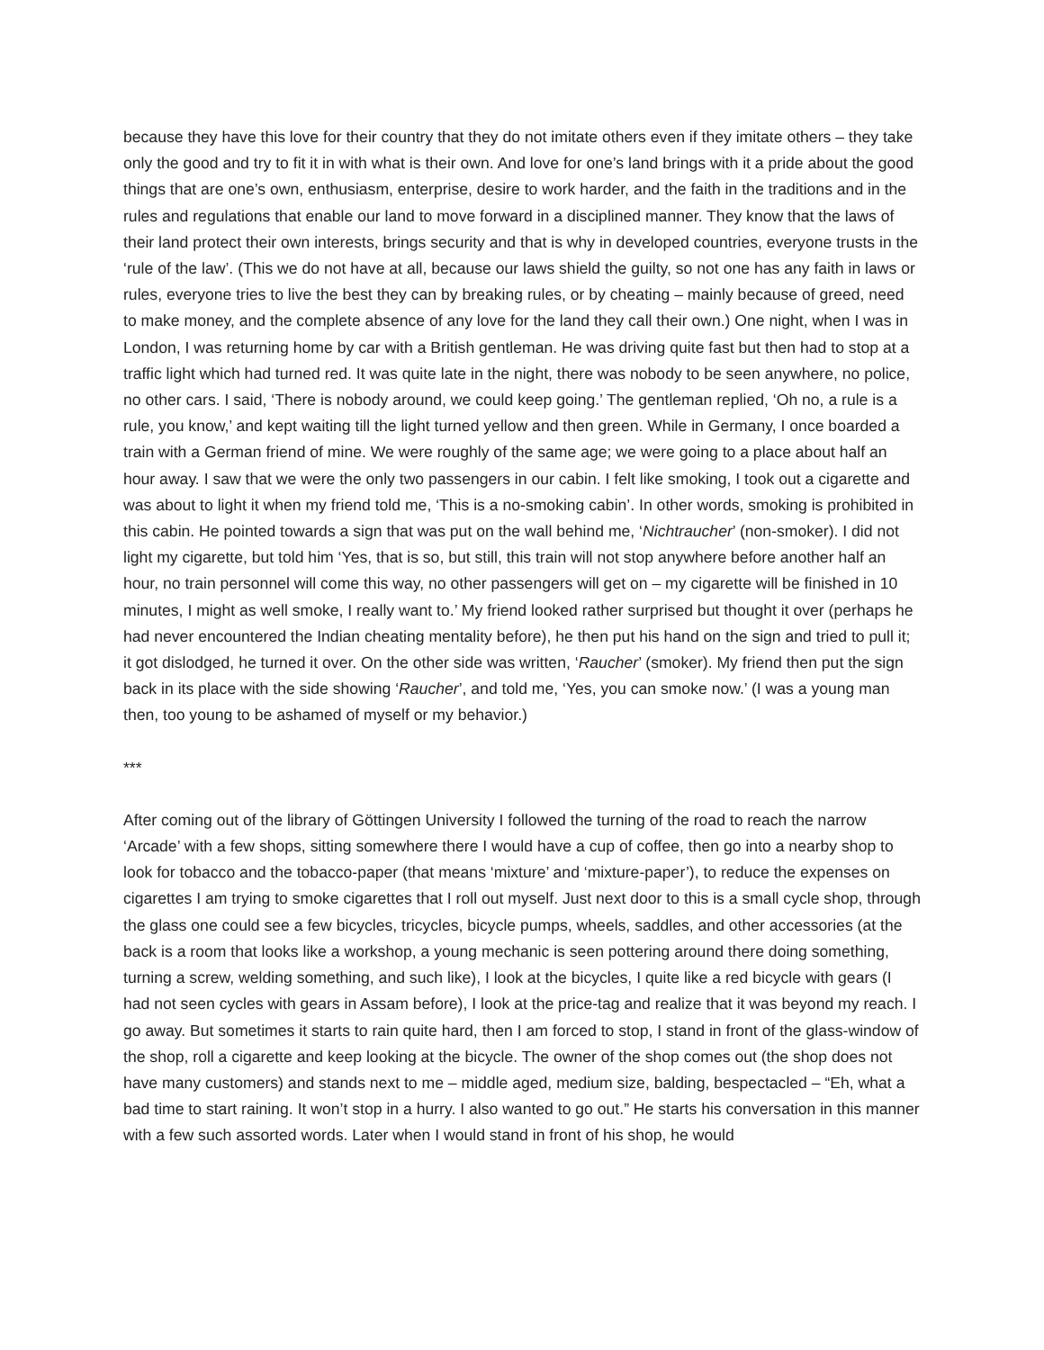because they have this love for their country that they do not imitate others even if they imitate others – they take only the good and try to fit it in with what is their own. And love for one’s land brings with it a pride about the good things that are one’s own, enthusiasm, enterprise, desire to work harder, and the faith in the traditions and in the rules and regulations that enable our land to move forward in a disciplined manner. They know that the laws of their land protect their own interests, brings security and that is why in developed countries, everyone trusts in the ‘rule of the law’. (This we do not have at all, because our laws shield the guilty, so not one has any faith in laws or rules, everyone tries to live the best they can by breaking rules, or by cheating – mainly because of greed, need to make money, and the complete absence of any love for the land they call their own.) One night, when I was in London, I was returning home by car with a British gentleman. He was driving quite fast but then had to stop at a traffic light which had turned red. It was quite late in the night, there was nobody to be seen anywhere, no police, no other cars. I said, ‘There is nobody around, we could keep going.’ The gentleman replied, ‘Oh no, a rule is a rule, you know,’ and kept waiting till the light turned yellow and then green. While in Germany, I once boarded a train with a German friend of mine. We were roughly of the same age; we were going to a place about half an hour away. I saw that we were the only two passengers in our cabin. I felt like smoking, I took out a cigarette and was about to light it when my friend told me, ‘This is a no-smoking cabin’. In other words, smoking is prohibited in this cabin. He pointed towards a sign that was put on the wall behind me, ‘Nichtraucher’ (non-smoker). I did not light my cigarette, but told him ‘Yes, that is so, but still, this train will not stop anywhere before another half an hour, no train personnel will come this way, no other passengers will get on – my cigarette will be finished in 10 minutes, I might as well smoke, I really want to.’ My friend looked rather surprised but thought it over (perhaps he had never encountered the Indian cheating mentality before), he then put his hand on the sign and tried to pull it; it got dislodged, he turned it over. On the other side was written, ‘Raucher’ (smoker). My friend then put the sign back in its place with the side showing ‘Raucher’, and told me, ‘Yes, you can smoke now.’ (I was a young man then, too young to be ashamed of myself or my behavior.)
***
After coming out of the library of Göttingen University I followed the turning of the road to reach the narrow ‘Arcade’ with a few shops, sitting somewhere there I would have a cup of coffee, then go into a nearby shop to look for tobacco and the tobacco-paper (that means ‘mixture’ and ‘mixture-paper’), to reduce the expenses on cigarettes I am trying to smoke cigarettes that I roll out myself. Just next door to this is a small cycle shop, through the glass one could see a few bicycles, tricycles, bicycle pumps, wheels, saddles, and other accessories (at the back is a room that looks like a workshop, a young mechanic is seen pottering around there doing something, turning a screw, welding something, and such like), I look at the bicycles, I quite like a red bicycle with gears (I had not seen cycles with gears in Assam before), I look at the price-tag and realize that it was beyond my reach. I go away. But sometimes it starts to rain quite hard, then I am forced to stop, I stand in front of the glass-window of the shop, roll a cigarette and keep looking at the bicycle. The owner of the shop comes out (the shop does not have many customers) and stands next to me – middle aged, medium size, balding, bespectacled – “Eh, what a bad time to start raining. It won’t stop in a hurry. I also wanted to go out.” He starts his conversation in this manner with a few such assorted words. Later when I would stand in front of his shop, he would